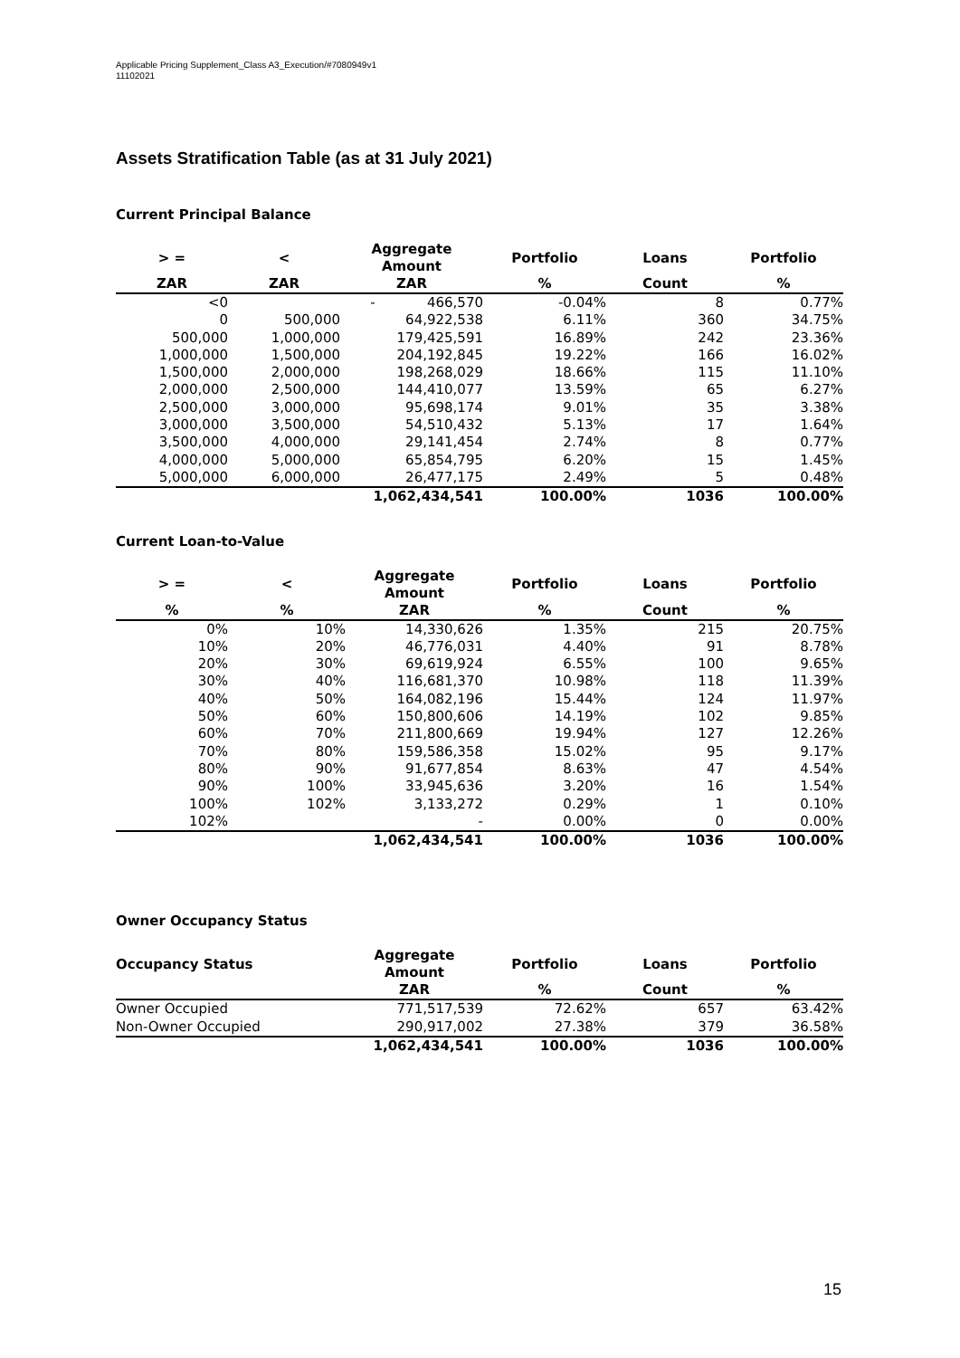Applicable Pricing Supplement_Class A3_Execution/#7080949v1
11102021
Assets Stratification Table (as at 31 July 2021)
Current Principal Balance
| > = | < | Aggregate Amount | Portfolio | Loans | Portfolio |
| --- | --- | --- | --- | --- | --- |
| ZAR | ZAR | ZAR | % | Count | % |
| <0 | | - 466,570 | -0.04% | 8 | 0.77% |
| 0 | 500,000 | 64,922,538 | 6.11% | 360 | 34.75% |
| 500,000 | 1,000,000 | 179,425,591 | 16.89% | 242 | 23.36% |
| 1,000,000 | 1,500,000 | 204,192,845 | 19.22% | 166 | 16.02% |
| 1,500,000 | 2,000,000 | 198,268,029 | 18.66% | 115 | 11.10% |
| 2,000,000 | 2,500,000 | 144,410,077 | 13.59% | 65 | 6.27% |
| 2,500,000 | 3,000,000 | 95,698,174 | 9.01% | 35 | 3.38% |
| 3,000,000 | 3,500,000 | 54,510,432 | 5.13% | 17 | 1.64% |
| 3,500,000 | 4,000,000 | 29,141,454 | 2.74% | 8 | 0.77% |
| 4,000,000 | 5,000,000 | 65,854,795 | 6.20% | 15 | 1.45% |
| 5,000,000 | 6,000,000 | 26,477,175 | 2.49% | 5 | 0.48% |
| | | 1,062,434,541 | 100.00% | 1036 | 100.00% |
Current Loan-to-Value
| > = | < | Aggregate Amount | Portfolio | Loans | Portfolio |
| --- | --- | --- | --- | --- | --- |
| % | % | ZAR | % | Count | % |
| 0% | 10% | 14,330,626 | 1.35% | 215 | 20.75% |
| 10% | 20% | 46,776,031 | 4.40% | 91 | 8.78% |
| 20% | 30% | 69,619,924 | 6.55% | 100 | 9.65% |
| 30% | 40% | 116,681,370 | 10.98% | 118 | 11.39% |
| 40% | 50% | 164,082,196 | 15.44% | 124 | 11.97% |
| 50% | 60% | 150,800,606 | 14.19% | 102 | 9.85% |
| 60% | 70% | 211,800,669 | 19.94% | 127 | 12.26% |
| 70% | 80% | 159,586,358 | 15.02% | 95 | 9.17% |
| 80% | 90% | 91,677,854 | 8.63% | 47 | 4.54% |
| 90% | 100% | 33,945,636 | 3.20% | 16 | 1.54% |
| 100% | 102% | 3,133,272 | 0.29% | 1 | 0.10% |
| 102% | | - | 0.00% | 0 | 0.00% |
| | | 1,062,434,541 | 100.00% | 1036 | 100.00% |
Owner Occupancy Status
| Occupancy Status | Aggregate Amount | Portfolio | Loans | Portfolio |
| --- | --- | --- | --- | --- |
| | ZAR | % | Count | % |
| Owner Occupied | 771,517,539 | 72.62% | 657 | 63.42% |
| Non-Owner Occupied | 290,917,002 | 27.38% | 379 | 36.58% |
| | 1,062,434,541 | 100.00% | 1036 | 100.00% |
15